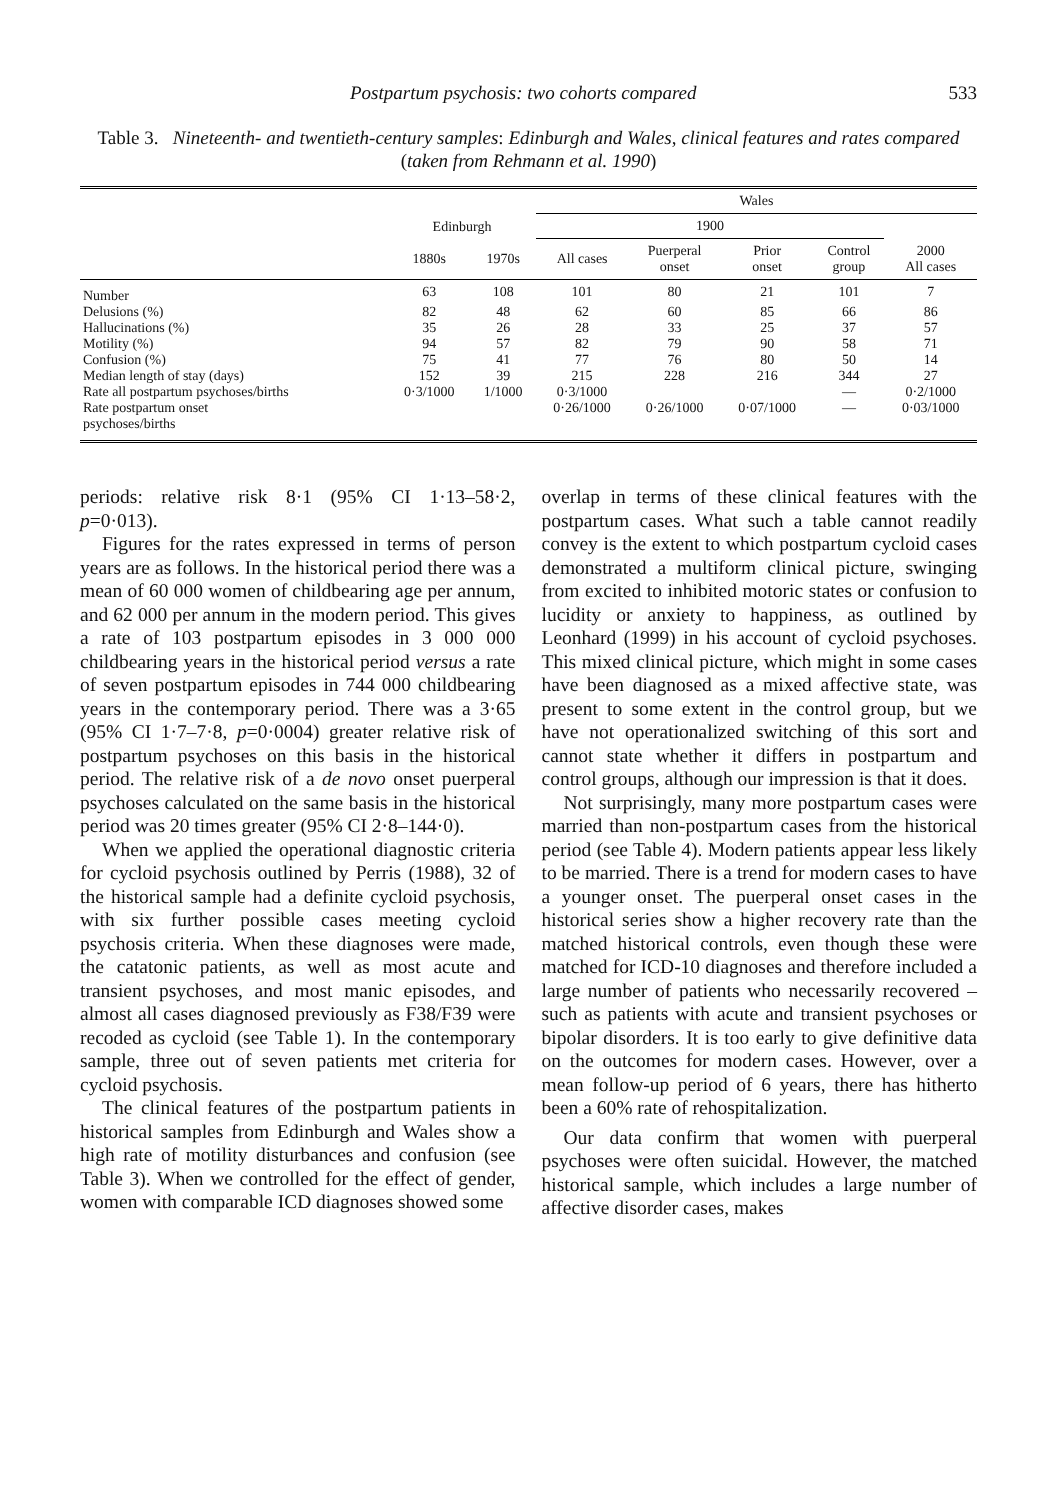Postpartum psychosis: two cohorts compared 533
Table 3. Nineteenth- and twentieth-century samples: Edinburgh and Wales, clinical features and rates compared (taken from Rehmann et al. 1990)
| | Edinburgh | | Wales | | | | |
| --- | --- | --- | --- | --- | --- | --- | --- |
| | | | 1900 | | | | 2000 All cases |
| | 1880s | 1970s | All cases | Puerperal onset | Prior onset | Control group | |
| Number | 63 | 108 | 101 | 80 | 21 | 101 | 7 |
| Delusions (%) | 82 | 48 | 62 | 60 | 85 | 66 | 86 |
| Hallucinations (%) | 35 | 26 | 28 | 33 | 25 | 37 | 57 |
| Motility (%) | 94 | 57 | 82 | 79 | 90 | 58 | 71 |
| Confusion (%) | 75 | 41 | 77 | 76 | 80 | 50 | 14 |
| Median length of stay (days) | 152 | 39 | 215 | 228 | 216 | 344 | 27 |
| Rate all postpartum psychoses/births | 0·3/1000 | 1/1000 | 0·3/1000 | | | — | 0·2/1000 |
| Rate postpartum onset psychoses/births | | | 0·26/1000 | 0·26/1000 | 0·07/1000 | — | 0·03/1000 |
periods: relative risk 8·1 (95% CI 1·13–58·2, p=0·013).
Figures for the rates expressed in terms of person years are as follows. In the historical period there was a mean of 60 000 women of childbearing age per annum, and 62 000 per annum in the modern period. This gives a rate of 103 postpartum episodes in 3 000 000 childbearing years in the historical period versus a rate of seven postpartum episodes in 744 000 childbearing years in the contemporary period. There was a 3·65 (95% CI 1·7–7·8, p=0·0004) greater relative risk of postpartum psychoses on this basis in the historical period. The relative risk of a de novo onset puerperal psychoses calculated on the same basis in the historical period was 20 times greater (95% CI 2·8–144·0).
When we applied the operational diagnostic criteria for cycloid psychosis outlined by Perris (1988), 32 of the historical sample had a definite cycloid psychosis, with six further possible cases meeting cycloid psychosis criteria. When these diagnoses were made, the catatonic patients, as well as most acute and transient psychoses, and most manic episodes, and almost all cases diagnosed previously as F38/F39 were recoded as cycloid (see Table 1). In the contemporary sample, three out of seven patients met criteria for cycloid psychosis.
The clinical features of the postpartum patients in historical samples from Edinburgh and Wales show a high rate of motility disturbances and confusion (see Table 3). When we controlled for the effect of gender, women with comparable ICD diagnoses showed some
overlap in terms of these clinical features with the postpartum cases. What such a table cannot readily convey is the extent to which postpartum cycloid cases demonstrated a multiform clinical picture, swinging from excited to inhibited motoric states or confusion to lucidity or anxiety to happiness, as outlined by Leonhard (1999) in his account of cycloid psychoses. This mixed clinical picture, which might in some cases have been diagnosed as a mixed affective state, was present to some extent in the control group, but we have not operationalized switching of this sort and cannot state whether it differs in postpartum and control groups, although our impression is that it does.
Not surprisingly, many more postpartum cases were married than non-postpartum cases from the historical period (see Table 4). Modern patients appear less likely to be married. There is a trend for modern cases to have a younger onset. The puerperal onset cases in the historical series show a higher recovery rate than the matched historical controls, even though these were matched for ICD-10 diagnoses and therefore included a large number of patients who necessarily recovered – such as patients with acute and transient psychoses or bipolar disorders. It is too early to give definitive data on the outcomes for modern cases. However, over a mean follow-up period of 6 years, there has hitherto been a 60% rate of rehospitalization.
Our data confirm that women with puerperal psychoses were often suicidal. However, the matched historical sample, which includes a large number of affective disorder cases, makes